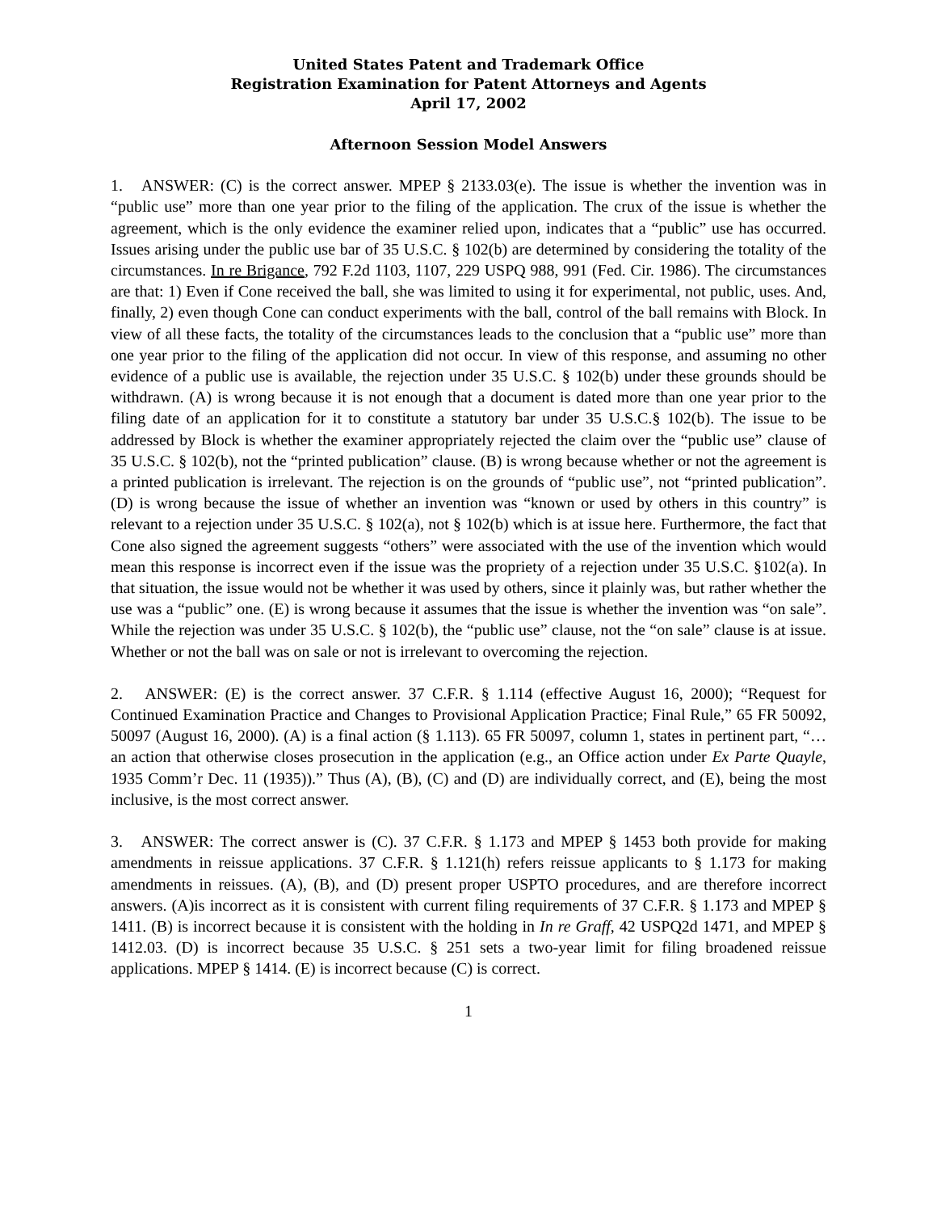United States Patent and Trademark Office
Registration Examination for Patent Attorneys and Agents
April 17, 2002
Afternoon Session Model Answers
1. ANSWER: (C) is the correct answer. MPEP § 2133.03(e). The issue is whether the invention was in “public use” more than one year prior to the filing of the application. The crux of the issue is whether the agreement, which is the only evidence the examiner relied upon, indicates that a “public” use has occurred. Issues arising under the public use bar of 35 U.S.C. § 102(b) are determined by considering the totality of the circumstances. In re Brigance, 792 F.2d 1103, 1107, 229 USPQ 988, 991 (Fed. Cir. 1986). The circumstances are that: 1) Even if Cone received the ball, she was limited to using it for experimental, not public, uses. And, finally, 2) even though Cone can conduct experiments with the ball, control of the ball remains with Block. In view of all these facts, the totality of the circumstances leads to the conclusion that a “public use” more than one year prior to the filing of the application did not occur. In view of this response, and assuming no other evidence of a public use is available, the rejection under 35 U.S.C. § 102(b) under these grounds should be withdrawn. (A) is wrong because it is not enough that a document is dated more than one year prior to the filing date of an application for it to constitute a statutory bar under 35 U.S.C.§ 102(b). The issue to be addressed by Block is whether the examiner appropriately rejected the claim over the “public use” clause of 35 U.S.C. § 102(b), not the “printed publication” clause. (B) is wrong because whether or not the agreement is a printed publication is irrelevant. The rejection is on the grounds of “public use”, not “printed publication”. (D) is wrong because the issue of whether an invention was “known or used by others in this country” is relevant to a rejection under 35 U.S.C. § 102(a), not § 102(b) which is at issue here. Furthermore, the fact that Cone also signed the agreement suggests “others” were associated with the use of the invention which would mean this response is incorrect even if the issue was the propriety of a rejection under 35 U.S.C. §102(a). In that situation, the issue would not be whether it was used by others, since it plainly was, but rather whether the use was a “public” one. (E) is wrong because it assumes that the issue is whether the invention was “on sale”. While the rejection was under 35 U.S.C. § 102(b), the “public use” clause, not the “on sale” clause is at issue. Whether or not the ball was on sale or not is irrelevant to overcoming the rejection.
2. ANSWER: (E) is the correct answer. 37 C.F.R. § 1.114 (effective August 16, 2000); “Request for Continued Examination Practice and Changes to Provisional Application Practice; Final Rule,” 65 FR 50092, 50097 (August 16, 2000). (A) is a final action (§ 1.113). 65 FR 50097, column 1, states in pertinent part, “…an action that otherwise closes prosecution in the application (e.g., an Office action under Ex Parte Quayle, 1935 Comm’r Dec. 11 (1935)).” Thus (A), (B), (C) and (D) are individually correct, and (E), being the most inclusive, is the most correct answer.
3. ANSWER: The correct answer is (C). 37 C.F.R. § 1.173 and MPEP § 1453 both provide for making amendments in reissue applications. 37 C.F.R. § 1.121(h) refers reissue applicants to § 1.173 for making amendments in reissues. (A), (B), and (D) present proper USPTO procedures, and are therefore incorrect answers. (A)is incorrect as it is consistent with current filing requirements of 37 C.F.R. § 1.173 and MPEP § 1411. (B) is incorrect because it is consistent with the holding in In re Graff, 42 USPQ2d 1471, and MPEP § 1412.03. (D) is incorrect because 35 U.S.C. § 251 sets a two-year limit for filing broadened reissue applications. MPEP § 1414. (E) is incorrect because (C) is correct.
1